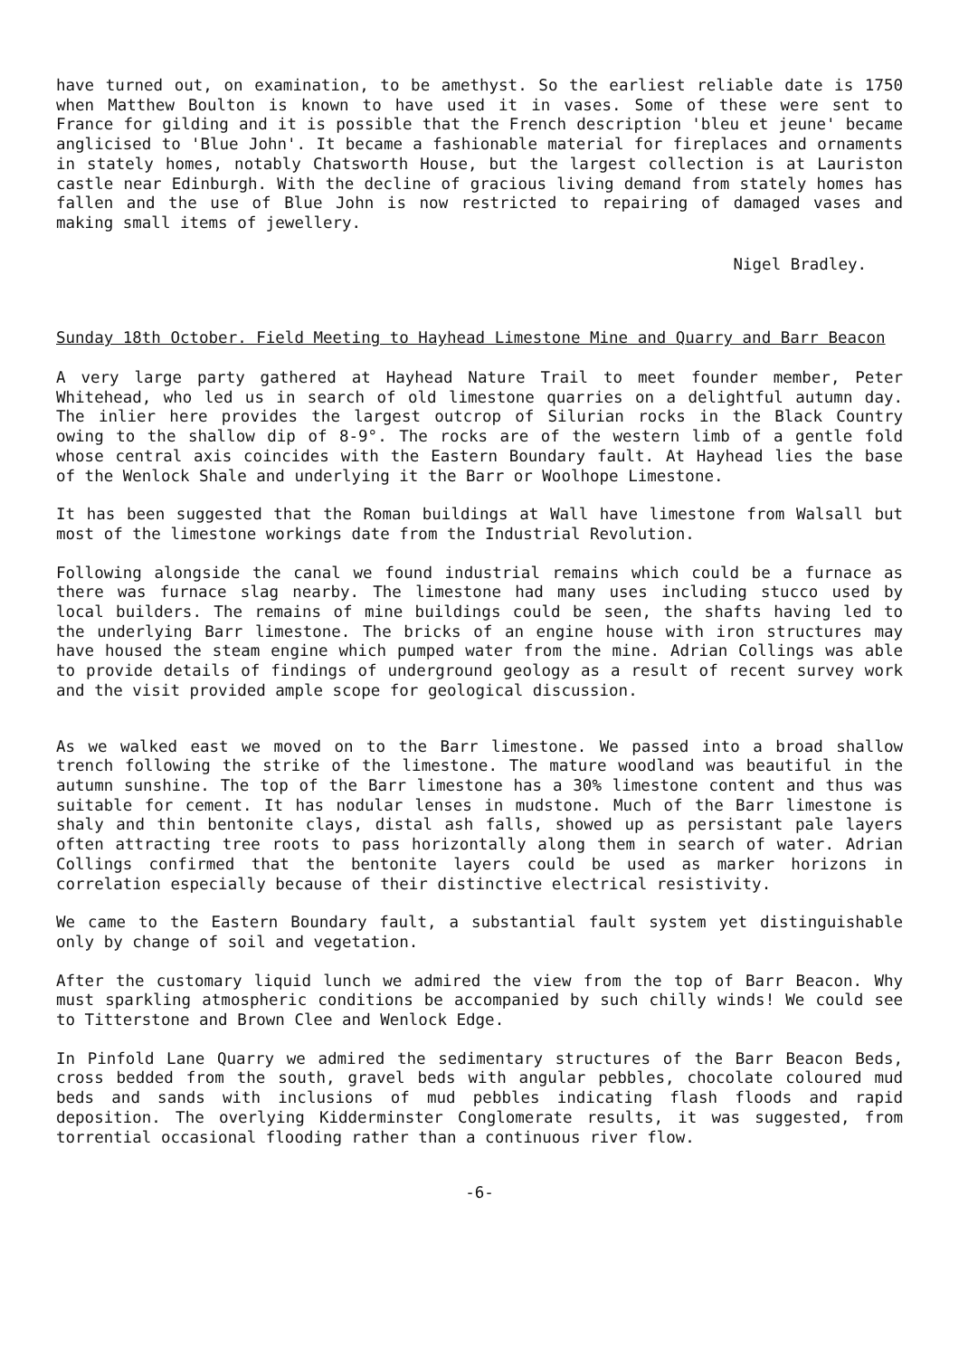have turned out, on examination, to be amethyst. So the earliest reliable date is 1750 when Matthew Boulton is known to have used it in vases. Some of these were sent to France for gilding and it is possible that the French description 'bleu et jeune' became anglicised to 'Blue John'. It became a fashionable material for fireplaces and ornaments in stately homes, notably Chatsworth House, but the largest collection is at Lauriston castle near Edinburgh. With the decline of gracious living demand from stately homes has fallen and the use of Blue John is now restricted to repairing of damaged vases and making small items of jewellery.
Nigel Bradley.
Sunday 18th October. Field Meeting to Hayhead Limestone Mine and Quarry and Barr Beacon
A very large party gathered at Hayhead Nature Trail to meet founder member, Peter Whitehead, who led us in search of old limestone quarries on a delightful autumn day. The inlier here provides the largest outcrop of Silurian rocks in the Black Country owing to the shallow dip of 8-9°. The rocks are of the western limb of a gentle fold whose central axis coincides with the Eastern Boundary fault. At Hayhead lies the base of the Wenlock Shale and underlying it the Barr or Woolhope Limestone.
It has been suggested that the Roman buildings at Wall have limestone from Walsall but most of the limestone workings date from the Industrial Revolution.
Following alongside the canal we found industrial remains which could be a furnace as there was furnace slag nearby. The limestone had many uses including stucco used by local builders. The remains of mine buildings could be seen, the shafts having led to the underlying Barr limestone. The bricks of an engine house with iron structures may have housed the steam engine which pumped water from the mine. Adrian Collings was able to provide details of findings of underground geology as a result of recent survey work and the visit provided ample scope for geological discussion.
As we walked east we moved on to the Barr limestone. We passed into a broad shallow trench following the strike of the limestone. The mature woodland was beautiful in the autumn sunshine. The top of the Barr limestone has a 30% limestone content and thus was suitable for cement. It has nodular lenses in mudstone. Much of the Barr limestone is shaly and thin bentonite clays, distal ash falls, showed up as persistant pale layers often attracting tree roots to pass horizontally along them in search of water. Adrian Collings confirmed that the bentonite layers could be used as marker horizons in correlation especially because of their distinctive electrical resistivity.
We came to the Eastern Boundary fault, a substantial fault system yet distinguishable only by change of soil and vegetation.
After the customary liquid lunch we admired the view from the top of Barr Beacon. Why must sparkling atmospheric conditions be accompanied by such chilly winds! We could see to Titterstone and Brown Clee and Wenlock Edge.
In Pinfold Lane Quarry we admired the sedimentary structures of the Barr Beacon Beds, cross bedded from the south, gravel beds with angular pebbles, chocolate coloured mud beds and sands with inclusions of mud pebbles indicating flash floods and rapid deposition. The overlying Kidderminster Conglomerate results, it was suggested, from torrential occasional flooding rather than a continuous river flow.
-6-